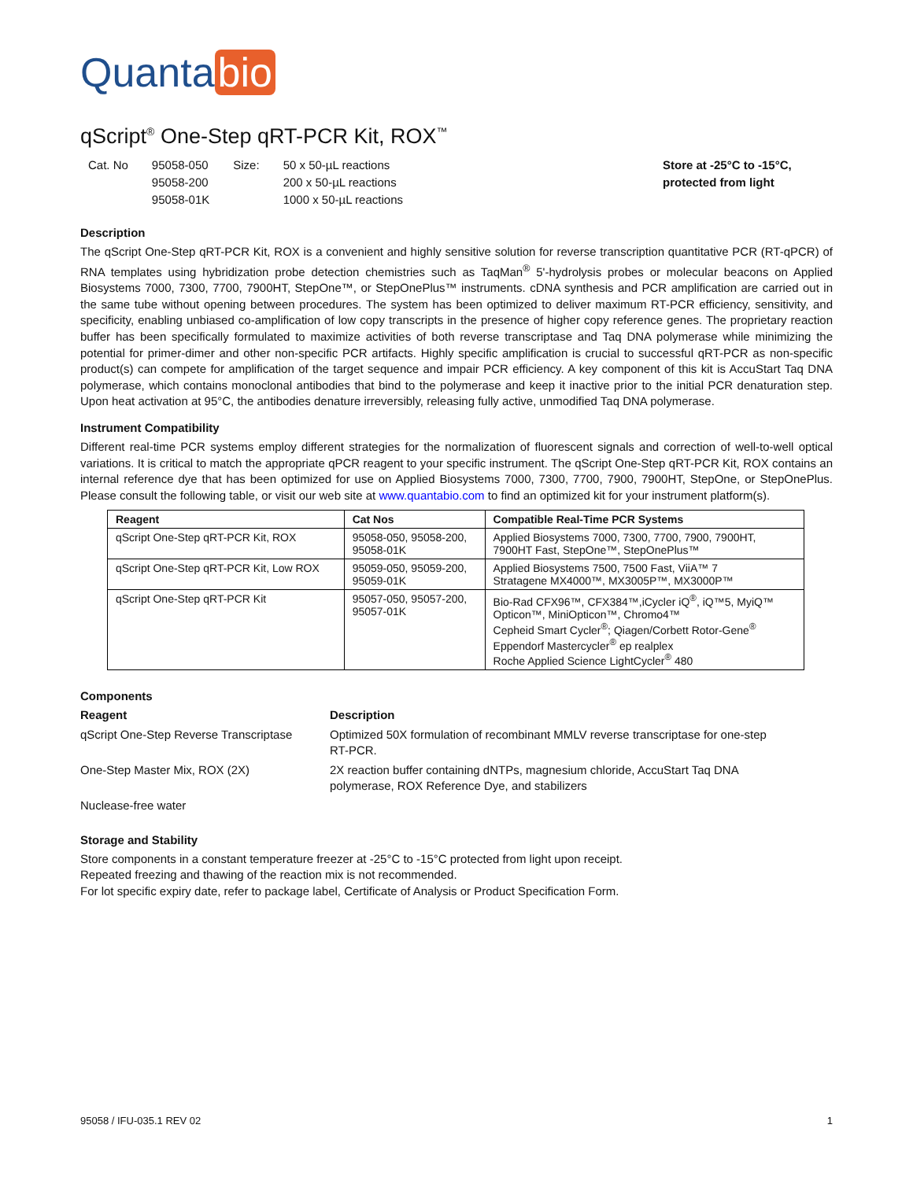Quanta bio
qScript<sup>®</sup> One-Step qRT-PCR Kit, ROX<sup>™</sup>
Cat. No 95058-050
95058-200
95058-01K
Size: 50 x 50-µL reactions
200 x 50-µL reactions
1000 x 50-µL reactions
Store at -25°C to -15°C,
protected from light
Description
The qScript One-Step qRT-PCR Kit, ROX is a convenient and highly sensitive solution for reverse transcription quantitative PCR (RT-qPCR) of RNA templates using hybridization probe detection chemistries such as TaqMan<sup>®</sup> 5'-hydrolysis probes or molecular beacons on Applied Biosystems 7000, 7300, 7700, 7900HT, StepOne™, or StepOnePlus™ instruments. cDNA synthesis and PCR amplification are carried out in the same tube without opening between procedures. The system has been optimized to deliver maximum RT-PCR efficiency, sensitivity, and specificity, enabling unbiased co-amplification of low copy transcripts in the presence of higher copy reference genes. The proprietary reaction buffer has been specifically formulated to maximize activities of both reverse transcriptase and Taq DNA polymerase while minimizing the potential for primer-dimer and other non-specific PCR artifacts. Highly specific amplification is crucial to successful qRT-PCR as non-specific product(s) can compete for amplification of the target sequence and impair PCR efficiency. A key component of this kit is AccuStart Taq DNA polymerase, which contains monoclonal antibodies that bind to the polymerase and keep it inactive prior to the initial PCR denaturation step. Upon heat activation at 95°C, the antibodies denature irreversibly, releasing fully active, unmodified Taq DNA polymerase.
Instrument Compatibility
Different real-time PCR systems employ different strategies for the normalization of fluorescent signals and correction of well-to-well optical variations. It is critical to match the appropriate qPCR reagent to your specific instrument. The qScript One-Step qRT-PCR Kit, ROX contains an internal reference dye that has been optimized for use on Applied Biosystems 7000, 7300, 7700, 7900, 7900HT, StepOne, or StepOnePlus. Please consult the following table, or visit our web site at www.quantabio.com to find an optimized kit for your instrument platform(s).
| Reagent | Cat Nos | Compatible Real-Time PCR Systems |
| --- | --- | --- |
| qScript One-Step qRT-PCR Kit, ROX | 95058-050, 95058-200, 95058-01K | Applied Biosystems 7000, 7300, 7700, 7900, 7900HT, 7900HT Fast, StepOne™, StepOnePlus™ |
| qScript One-Step qRT-PCR Kit, Low ROX | 95059-050, 95059-200, 95059-01K | Applied Biosystems 7500, 7500 Fast, ViiA™ 7 Stratagene MX4000™, MX3005P™, MX3000P™ |
| qScript One-Step qRT-PCR Kit | 95057-050, 95057-200, 95057-01K | Bio-Rad CFX96™, CFX384™,iCycler iQ<sup>®</sup>, iQ™5, MyiQ™ Opticon™, MiniOpticon™, Chromo4™ Cepheid Smart Cycler<sup>®</sup>; Qiagen/Corbett Rotor-Gene<sup>®</sup> Eppendorf Mastercycler<sup>®</sup> ep realplex Roche Applied Science LightCycler<sup>®</sup> 480 |
Components
Reagent Description
qScript One-Step Reverse Transcriptase
Optimized 50X formulation of recombinant MMLV reverse transcriptase for one-step RT-PCR.
One-Step Master Mix, ROX (2X)
2X reaction buffer containing dNTPs, magnesium chloride, AccuStart Taq DNA polymerase, ROX Reference Dye, and stabilizers
Nuclease-free water
Storage and Stability
Store components in a constant temperature freezer at -25°C to -15°C protected from light upon receipt.
Repeated freezing and thawing of the reaction mix is not recommended.
For lot specific expiry date, refer to package label, Certificate of Analysis or Product Specification Form.
95058 / IFU-035.1 REV 02 1